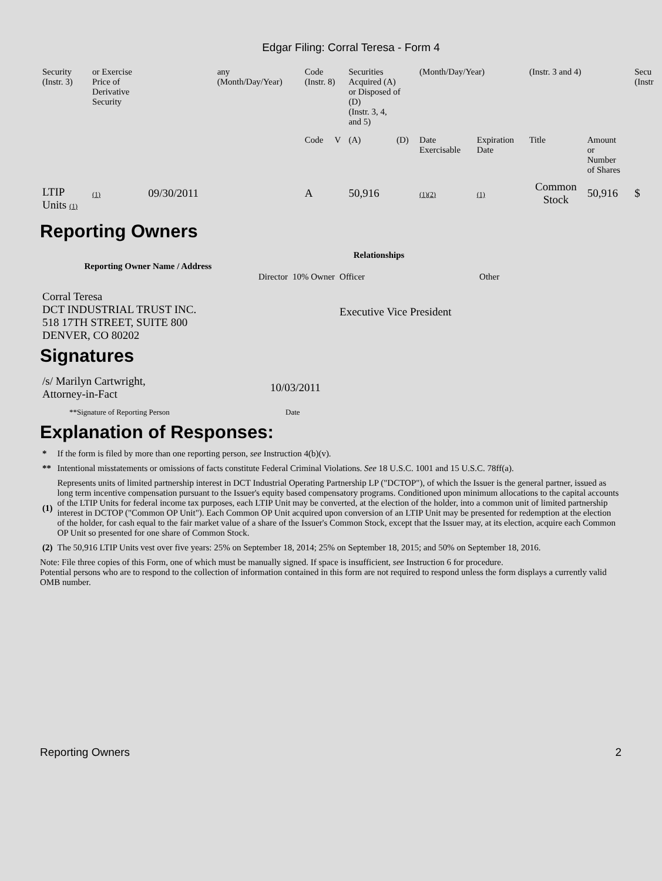Edgar Filing: Corral Teresa - Form 4
| Security (Instr. 3) | or Exercise Price of Derivative Security | | any (Month/Day/Year) | Code (Instr. 8) | | Securities Acquired (A) or Disposed of (D) (Instr. 3, 4, and 5) | | (Month/Day/Year) | | (Instr. 3 and 4) | | Secu (Instr |
| | | | | Code | V | (A) | (D) | Date Exercisable | Expiration Date | Title | Amount or Number of Shares | |
| LTIP Units (1) | (1) | 09/30/2011 | | A | | 50,916 | | (1)(2) | (1) | Common Stock | 50,916 | $ |
Reporting Owners
| Reporting Owner Name / Address | Relationships | | | |
| --- | --- | --- | --- | --- |
| | Director | 10% Owner | Officer | Other |
| Corral Teresa DCT INDUSTRIAL TRUST INC. 518 17TH STREET, SUITE 800 DENVER, CO 80202 | | | Executive Vice President | |
Signatures
| /s/ Marilyn Cartwright, Attorney-in-Fact | 10/03/2011 |
| **Signature of Reporting Person | Date |
Explanation of Responses:
| * | If the form is filed by more than one reporting person, see Instruction 4(b)(v). |
| ** | Intentional misstatements or omissions of facts constitute Federal Criminal Violations. See 18 U.S.C. 1001 and 15 U.S.C. 78ff(a). |
| (1) | Represents units of limited partnership interest in DCT Industrial Operating Partnership LP ("DCTOP"), of which the Issuer is the general partner, issued as long term incentive compensation pursuant to the Issuer's equity based compensatory programs. Conditioned upon minimum allocations to the capital accounts of the LTIP Units for federal income tax purposes, each LTIP Unit may be converted, at the election of the holder, into a common unit of limited partnership interest in DCTOP ("Common OP Unit"). Each Common OP Unit acquired upon conversion of an LTIP Unit may be presented for redemption at the election of the holder, for cash equal to the fair market value of a share of the Issuer's Common Stock, except that the Issuer may, at its election, acquire each Common OP Unit so presented for one share of Common Stock. |
| (2) | The 50,916 LTIP Units vest over five years: 25% on September 18, 2014; 25% on September 18, 2015; and 50% on September 18, 2016. |
Note: File three copies of this Form, one of which must be manually signed. If space is insufficient, see Instruction 6 for procedure.
Potential persons who are to respond to the collection of information contained in this form are not required to respond unless the form displays a currently valid OMB number.
Reporting Owners 2